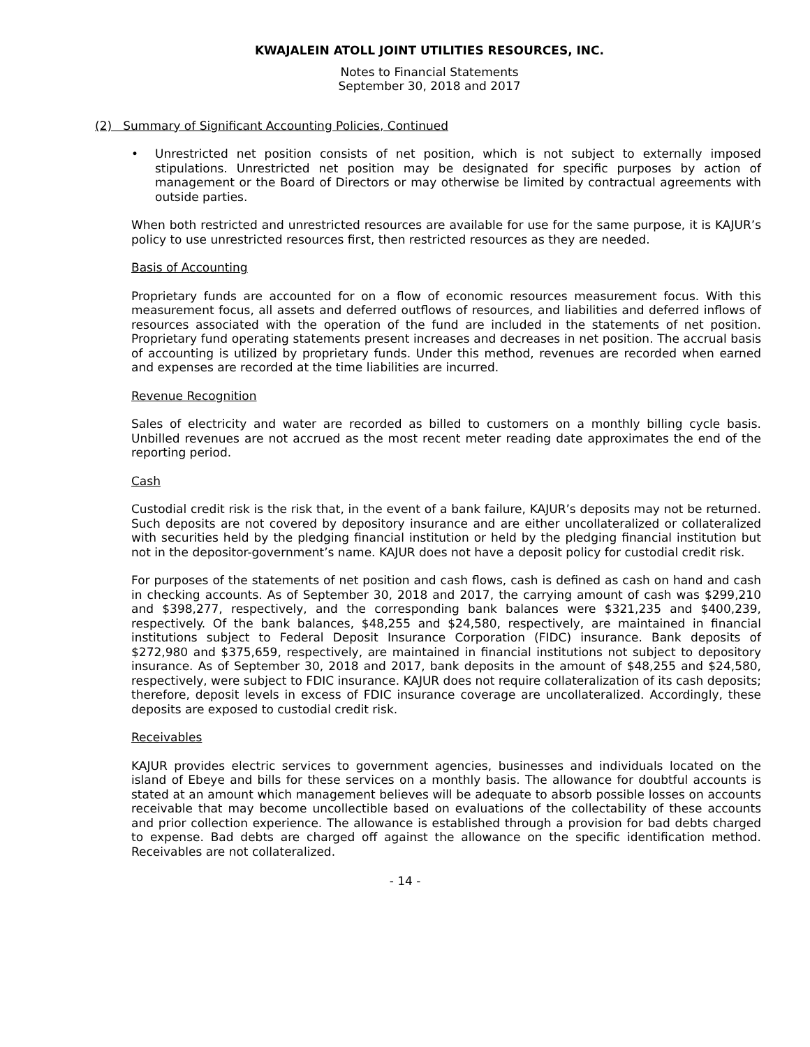KWAJALEIN ATOLL JOINT UTILITIES RESOURCES, INC.
Notes to Financial Statements
September 30, 2018 and 2017
(2) Summary of Significant Accounting Policies, Continued
• Unrestricted net position consists of net position, which is not subject to externally imposed stipulations. Unrestricted net position may be designated for specific purposes by action of management or the Board of Directors or may otherwise be limited by contractual agreements with outside parties.
When both restricted and unrestricted resources are available for use for the same purpose, it is KAJUR’s policy to use unrestricted resources first, then restricted resources as they are needed.
Basis of Accounting
Proprietary funds are accounted for on a flow of economic resources measurement focus. With this measurement focus, all assets and deferred outflows of resources, and liabilities and deferred inflows of resources associated with the operation of the fund are included in the statements of net position. Proprietary fund operating statements present increases and decreases in net position. The accrual basis of accounting is utilized by proprietary funds. Under this method, revenues are recorded when earned and expenses are recorded at the time liabilities are incurred.
Revenue Recognition
Sales of electricity and water are recorded as billed to customers on a monthly billing cycle basis. Unbilled revenues are not accrued as the most recent meter reading date approximates the end of the reporting period.
Cash
Custodial credit risk is the risk that, in the event of a bank failure, KAJUR’s deposits may not be returned. Such deposits are not covered by depository insurance and are either uncollateralized or collateralized with securities held by the pledging financial institution or held by the pledging financial institution but not in the depositor-government’s name. KAJUR does not have a deposit policy for custodial credit risk.
For purposes of the statements of net position and cash flows, cash is defined as cash on hand and cash in checking accounts. As of September 30, 2018 and 2017, the carrying amount of cash was $299,210 and $398,277, respectively, and the corresponding bank balances were $321,235 and $400,239, respectively. Of the bank balances, $48,255 and $24,580, respectively, are maintained in financial institutions subject to Federal Deposit Insurance Corporation (FIDC) insurance. Bank deposits of $272,980 and $375,659, respectively, are maintained in financial institutions not subject to depository insurance. As of September 30, 2018 and 2017, bank deposits in the amount of $48,255 and $24,580, respectively, were subject to FDIC insurance. KAJUR does not require collateralization of its cash deposits; therefore, deposit levels in excess of FDIC insurance coverage are uncollateralized. Accordingly, these deposits are exposed to custodial credit risk.
Receivables
KAJUR provides electric services to government agencies, businesses and individuals located on the island of Ebeye and bills for these services on a monthly basis. The allowance for doubtful accounts is stated at an amount which management believes will be adequate to absorb possible losses on accounts receivable that may become uncollectible based on evaluations of the collectability of these accounts and prior collection experience. The allowance is established through a provision for bad debts charged to expense. Bad debts are charged off against the allowance on the specific identification method. Receivables are not collateralized.
- 14 -